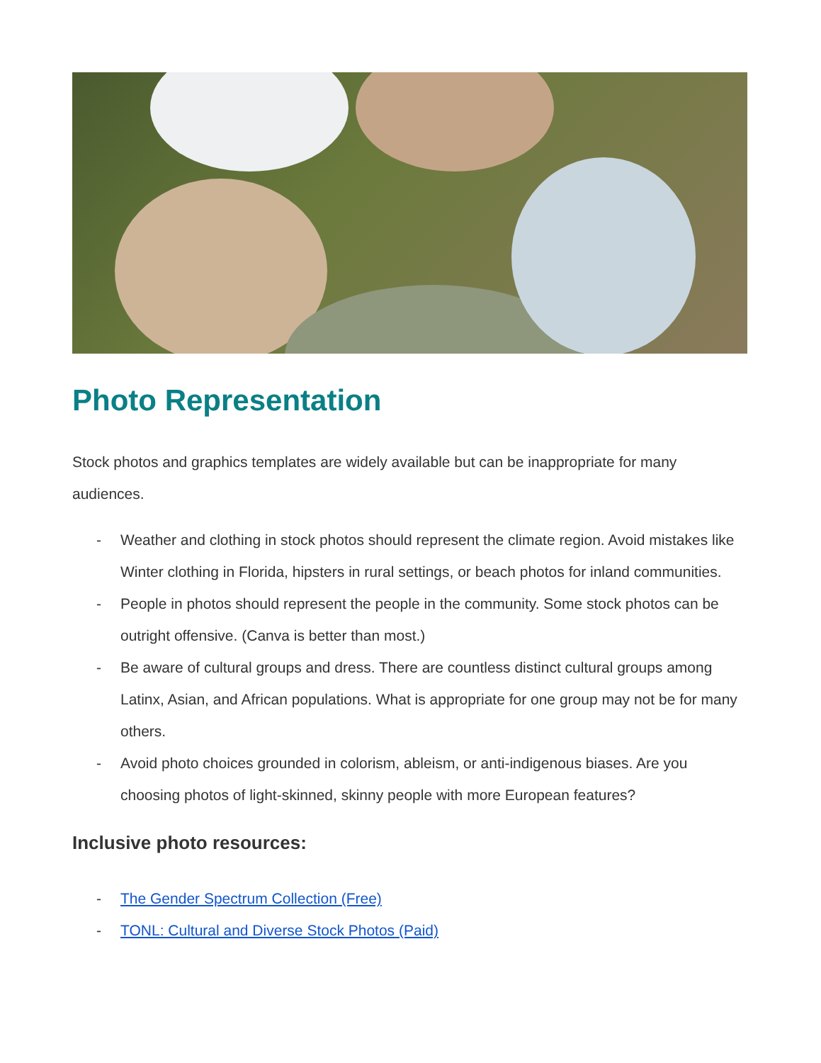Photo Representation
Stock photos and graphics templates are widely available but can be inappropriate for many audiences.
- Weather and clothing in stock photos should represent the climate region. Avoid mistakes like Winter clothing in Florida, hipsters in rural settings, or beach photos for inland communities.
- People in photos should represent the people in the community. Some stock photos can be outright offensive. (Canva is better than most.)
- Be aware of cultural groups and dress. There are countless distinct cultural groups among Latinx, Asian, and African populations. What is appropriate for one group may not be for many others.
- Avoid photo choices grounded in colorism, ableism, or anti-indigenous biases. Are you choosing photos of light-skinned, skinny people with more European features?
Inclusive photo resources:
- The Gender Spectrum Collection (Free)
- TONL: Cultural and Diverse Stock Photos (Paid)